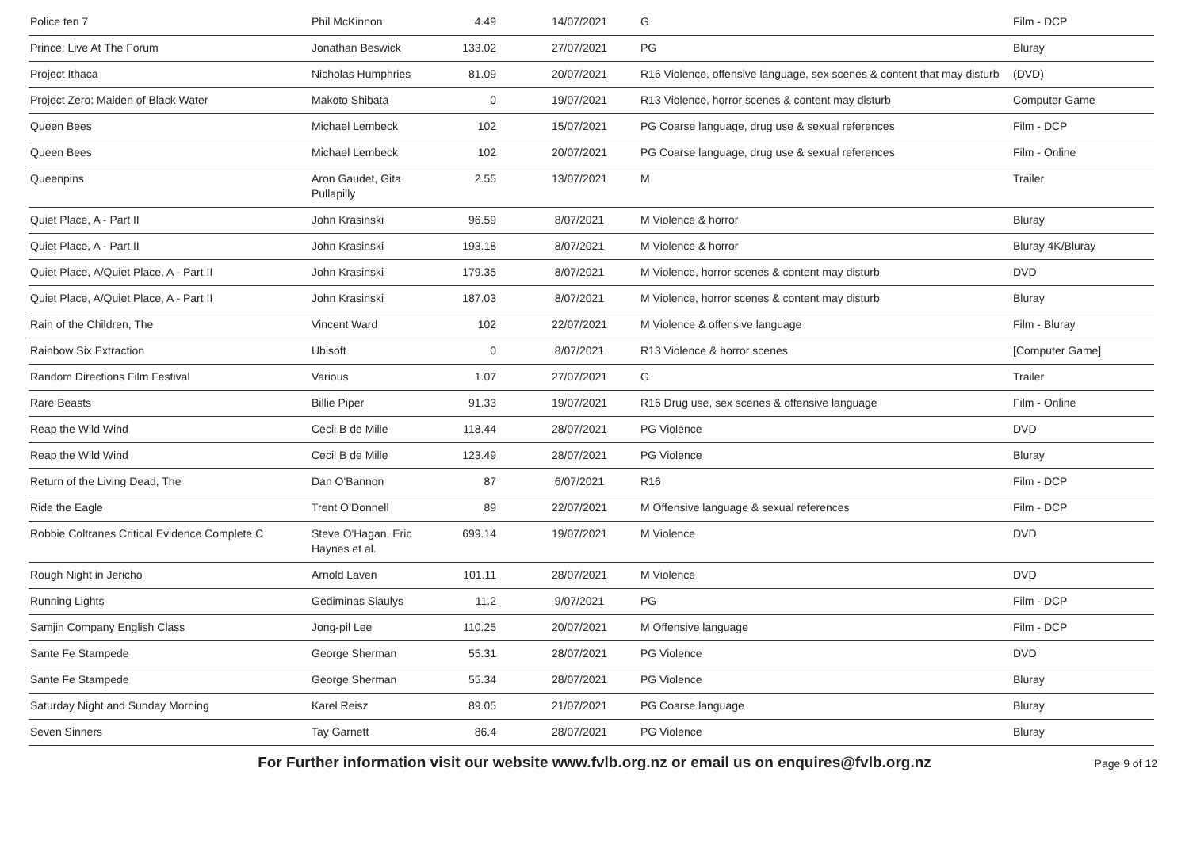| Police ten 7 | Phil McKinnon | 4.49 | 14/07/2021 | G | Film - DCP |
| Prince: Live At The Forum | Jonathan Beswick | 133.02 | 27/07/2021 | PG | Bluray |
| Project Ithaca | Nicholas Humphries | 81.09 | 20/07/2021 | R16 Violence, offensive language, sex scenes & content that may disturb | (DVD) |
| Project Zero: Maiden of Black Water | Makoto Shibata | 0 | 19/07/2021 | R13 Violence, horror scenes & content may disturb | Computer Game |
| Queen Bees | Michael Lembeck | 102 | 15/07/2021 | PG Coarse language, drug use & sexual references | Film - DCP |
| Queen Bees | Michael Lembeck | 102 | 20/07/2021 | PG Coarse language, drug use & sexual references | Film - Online |
| Queenpins | Aron Gaudet, Gita Pullapilly | 2.55 | 13/07/2021 | M | Trailer |
| Quiet Place, A - Part II | John Krasinski | 96.59 | 8/07/2021 | M Violence & horror | Bluray |
| Quiet Place, A - Part II | John Krasinski | 193.18 | 8/07/2021 | M Violence & horror | Bluray 4K/Bluray |
| Quiet Place, A/Quiet Place, A - Part II | John Krasinski | 179.35 | 8/07/2021 | M Violence, horror scenes & content may disturb | DVD |
| Quiet Place, A/Quiet Place, A - Part II | John Krasinski | 187.03 | 8/07/2021 | M Violence, horror scenes & content may disturb | Bluray |
| Rain of the Children, The | Vincent Ward | 102 | 22/07/2021 | M Violence & offensive language | Film - Bluray |
| Rainbow Six Extraction | Ubisoft | 0 | 8/07/2021 | R13 Violence & horror scenes | [Computer Game] |
| Random Directions Film Festival | Various | 1.07 | 27/07/2021 | G | Trailer |
| Rare Beasts | Billie Piper | 91.33 | 19/07/2021 | R16 Drug use, sex scenes & offensive language | Film - Online |
| Reap the Wild Wind | Cecil B de Mille | 118.44 | 28/07/2021 | PG Violence | DVD |
| Reap the Wild Wind | Cecil B de Mille | 123.49 | 28/07/2021 | PG Violence | Bluray |
| Return of the Living Dead, The | Dan O'Bannon | 87 | 6/07/2021 | R16 | Film - DCP |
| Ride the Eagle | Trent O’Donnell | 89 | 22/07/2021 | M Offensive language & sexual references | Film - DCP |
| Robbie Coltranes Critical Evidence Complete C | Steve O'Hagan, Eric Haynes et al. | 699.14 | 19/07/2021 | M Violence | DVD |
| Rough Night in Jericho | Arnold Laven | 101.11 | 28/07/2021 | M Violence | DVD |
| Running Lights | Gediminas Siaulys | 11.2 | 9/07/2021 | PG | Film - DCP |
| Samjin Company English Class | Jong-pil Lee | 110.25 | 20/07/2021 | M Offensive language | Film - DCP |
| Sante Fe Stampede | George Sherman | 55.31 | 28/07/2021 | PG Violence | DVD |
| Sante Fe Stampede | George Sherman | 55.34 | 28/07/2021 | PG Violence | Bluray |
| Saturday Night and Sunday Morning | Karel Reisz | 89.05 | 21/07/2021 | PG Coarse language | Bluray |
| Seven Sinners | Tay Garnett | 86.4 | 28/07/2021 | PG Violence | Bluray |
For Further information visit our website www.fvlb.org.nz or email us on enquires@fvlb.org.nz Page 9 of 12